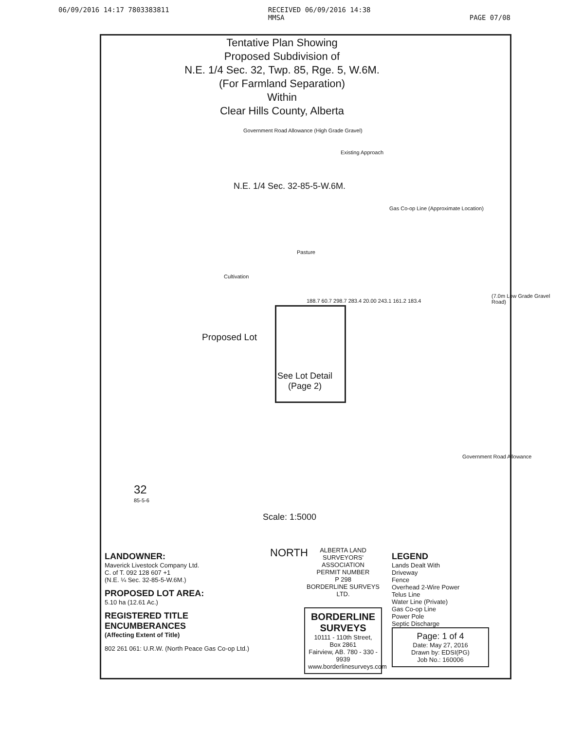06/09/2016 14:17 7803383811 RECEIVED 06/09/2016 14:38
MMSA
PAGE 07/08
Tentative Plan Showing
Proposed Subdivision of
N.E. 1/4 Sec. 32, Twp. 85, Rge. 5, W.6M.
(For Farmland Separation)
Within
Clear Hills County, Alberta
Government Road Allowance (High Grade Gravel)
Existing Approach
N.E. 1/4 Sec. 32-85-5-W.6M.
Gas Co-op Line (Approximate Location)
Pasture
Cultivation
Proposed Lot
See Lot Detail
(Page 2)
188.7 60.7 298.7 283.4 20.00 243.1 161.2 183.4
(7.0m Low Grade Gravel Road)
Government Road Allowance
32
85-5-6
Scale: 1:5000
LANDOWNER:
Maverick Livestock Company Ltd.
C. of T. 092 128 607 +1
(N.E. ¼ Sec. 32-85-5-W.6M.)
PROPOSED LOT AREA:
5.10 ha (12.61 Ac.)
REGISTERED TITLE ENCUMBERANCES
(Affecting Extent of Title)
802 261 061: U.R.W. (North Peace Gas Co-op Ltd.)
NORTH
ALBERTA LAND SURVEYORS' ASSOCIATION
PERMIT NUMBER
P 298
BORDERLINE SURVEYS LTD.
BORDERLINE SURVEYS
10111 - 110th Street, Box 2861
Fairview, AB. 780 - 330 - 9939
www.borderlinesurveys.com
LEGEND
Lands Dealt With
Driveway
Fence
Overhead 2-Wire Power
Telus Line
Water Line (Private)
Gas Co-op Line
Power Pole
Septic Discharge
Page: 1 of 4
Date: May 27, 2016
Drawn by: EDSI(PG)
Job No.: 160006